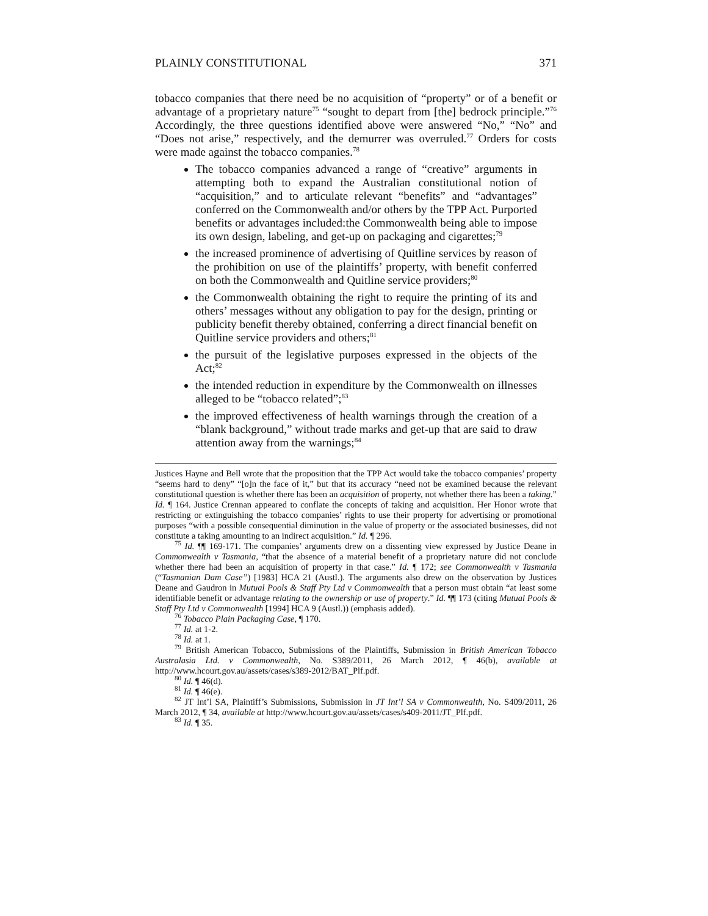PLAINLY CONSTITUTIONAL 371
tobacco companies that there need be no acquisition of “property” or of a benefit or advantage of a proprietary nature<sup>75</sup> “sought to depart from [the] bedrock principle.”<sup>76</sup> Accordingly, the three questions identified above were answered “No,” “No” and “Does not arise,” respectively, and the demurrer was overruled.<sup>77</sup> Orders for costs were made against the tobacco companies.<sup>78</sup>
The tobacco companies advanced a range of “creative” arguments in attempting both to expand the Australian constitutional notion of “acquisition,” and to articulate relevant “benefits” and “advantages” conferred on the Commonwealth and/or others by the TPP Act. Purported benefits or advantages included:the Commonwealth being able to impose its own design, labeling, and get-up on packaging and cigarettes;<sup>79</sup>
the increased prominence of advertising of Quitline services by reason of the prohibition on use of the plaintiffs’ property, with benefit conferred on both the Commonwealth and Quitline service providers;<sup>80</sup>
the Commonwealth obtaining the right to require the printing of its and others’ messages without any obligation to pay for the design, printing or publicity benefit thereby obtained, conferring a direct financial benefit on Quitline service providers and others;<sup>81</sup>
the pursuit of the legislative purposes expressed in the objects of the Act;<sup>82</sup>
the intended reduction in expenditure by the Commonwealth on illnesses alleged to be “tobacco related”;<sup>83</sup>
the improved effectiveness of health warnings through the creation of a “blank background,” without trade marks and get-up that are said to draw attention away from the warnings;<sup>84</sup>
Justices Hayne and Bell wrote that the proposition that the TPP Act would take the tobacco companies’ property “seems hard to deny” “[o]n the face of it,” but that its accuracy “need not be examined because the relevant constitutional question is whether there has been an acquisition of property, not whether there has been a taking.” Id. ¶ 164. Justice Crennan appeared to conflate the concepts of taking and acquisition. Her Honor wrote that restricting or extinguishing the tobacco companies’ rights to use their property for advertising or promotional purposes “with a possible consequential diminution in the value of property or the associated businesses, did not constitute a taking amounting to an indirect acquisition.” Id. ¶ 296.
<sup>75</sup> Id. ¶¶ 169-171. The companies’ arguments drew on a dissenting view expressed by Justice Deane in Commonwealth v Tasmania, “that the absence of a material benefit of a proprietary nature did not conclude whether there had been an acquisition of property in that case.” Id. ¶ 172; see Commonwealth v Tasmania (“Tasmanian Dam Case”) [1983] HCA 21 (Austl.). The arguments also drew on the observation by Justices Deane and Gaudron in Mutual Pools & Staff Pty Ltd v Commonwealth that a person must obtain “at least some identifiable benefit or advantage relating to the ownership or use of property.” Id. ¶¶ 173 (citing Mutual Pools & Staff Pty Ltd v Commonwealth [1994] HCA 9 (Austl.)) (emphasis added).
<sup>76</sup> Tobacco Plain Packaging Case, ¶ 170.
<sup>77</sup> Id. at 1-2.
<sup>78</sup> Id. at 1.
<sup>79</sup> British American Tobacco, Submissions of the Plaintiffs, Submission in British American Tobacco Australasia Ltd. v Commonwealth, No. S389/2011, 26 March 2012, ¶ 46(b), available at http://www.hcourt.gov.au/assets/cases/s389-2012/BAT_Plf.pdf.
<sup>80</sup> Id. ¶ 46(d).
<sup>81</sup> Id. ¶ 46(e).
<sup>82</sup> JT Int’l SA, Plaintiff’s Submissions, Submission in JT Int’l SA v Commonwealth, No. S409/2011, 26 March 2012, ¶ 34, available at http://www.hcourt.gov.au/assets/cases/s409-2011/JT_Plf.pdf.
<sup>83</sup> Id. ¶ 35.